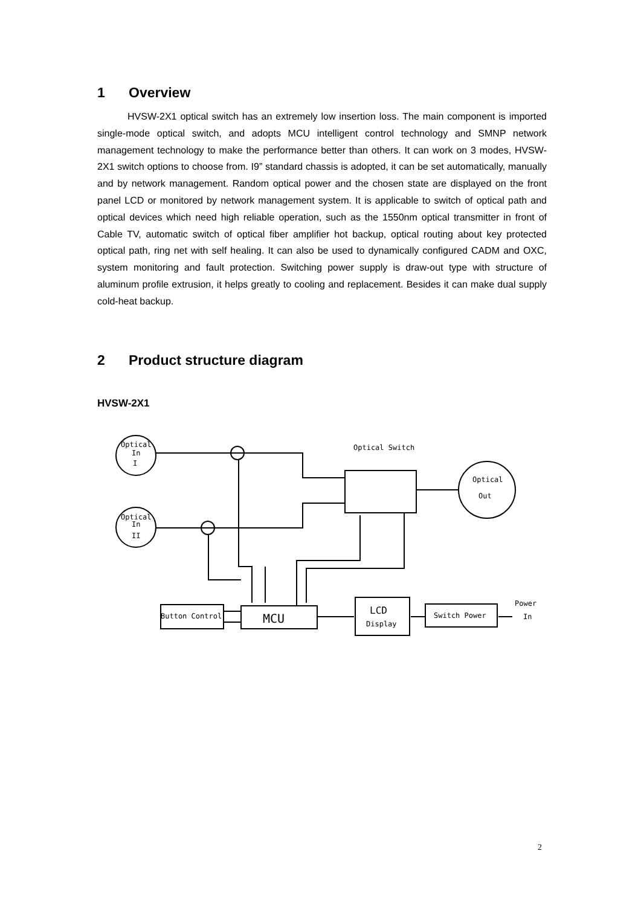1 Overview
HVSW-2X1 optical switch has an extremely low insertion loss. The main component is imported single-mode optical switch, and adopts MCU intelligent control technology and SMNP network management technology to make the performance better than others. It can work on 3 modes, HVSW-2X1 switch options to choose from. I9” standard chassis is adopted, it can be set automatically, manually and by network management. Random optical power and the chosen state are displayed on the front panel LCD or monitored by network management system. It is applicable to switch of optical path and optical devices which need high reliable operation, such as the 1550nm optical transmitter in front of Cable TV, automatic switch of optical fiber amplifier hot backup, optical routing about key protected optical path, ring net with self healing. It can also be used to dynamically configured CADM and OXC, system monitoring and fault protection. Switching power supply is draw-out type with structure of aluminum profile extrusion, it helps greatly to cooling and replacement. Besides it can make dual supply cold-heat backup.
2 Product structure diagram
HVSW-2X1
Optical
In
I
Optical
In
II
Optical
Out
Optical Switch
Button Control
MCU
LCD
Display
Switch Power
Power
In
2